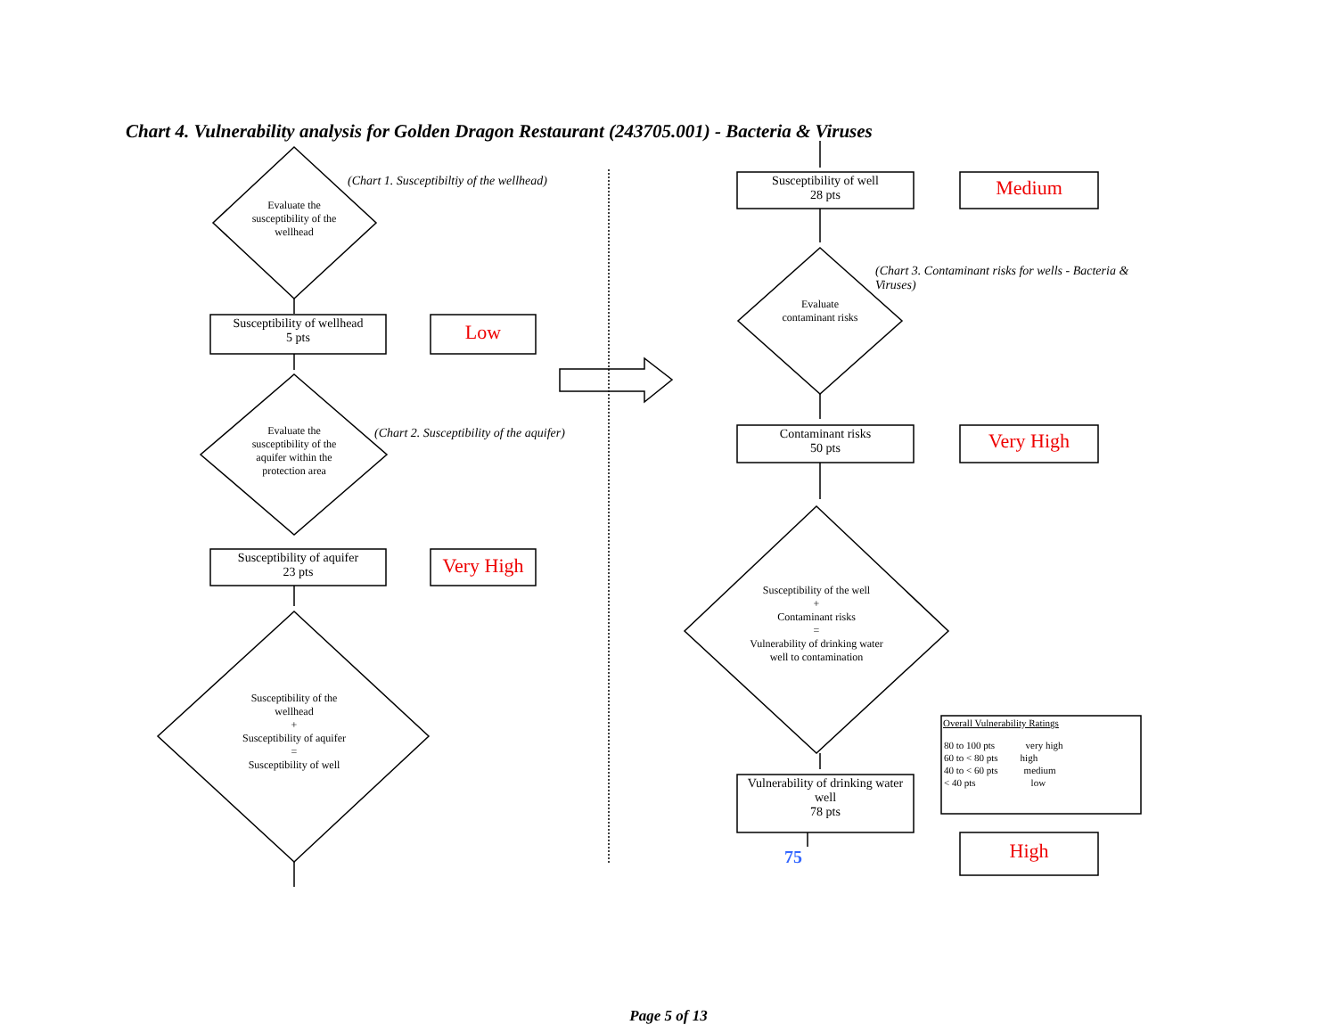Chart 4. Vulnerability analysis for Golden Dragon Restaurant (243705.001) - Bacteria & Viruses
(Chart 1. Susceptibiltiy of the wellhead)
Evaluate the susceptibility of the wellhead
Susceptibility of wellhead
5 pts
Low
(Chart 2. Susceptibility of the aquifer)
Evaluate the susceptibility of the aquifer within the protection area
Susceptibility of aquifer
23 pts
Very High
Susceptibility of the wellhead
+
Susceptibility of aquifer
=
Susceptibility of well
Susceptibility of well
28 pts
Medium
(Chart 3. Contaminant risks for wells - Bacteria & Viruses)
Evaluate contaminant risks
Contaminant risks
50 pts
Very High
Susceptibility of the well
+
Contaminant risks
=
Vulnerability of drinking water well to contamination
Vulnerability of drinking water well
78 pts
75 High
Overall Vulnerability Ratings
| 80 to 100 pts | very high |
| 60 to < 80 pts | high |
| 40 to < 60 pts | medium |
| < 40 pts | low |
Page 5 of 13